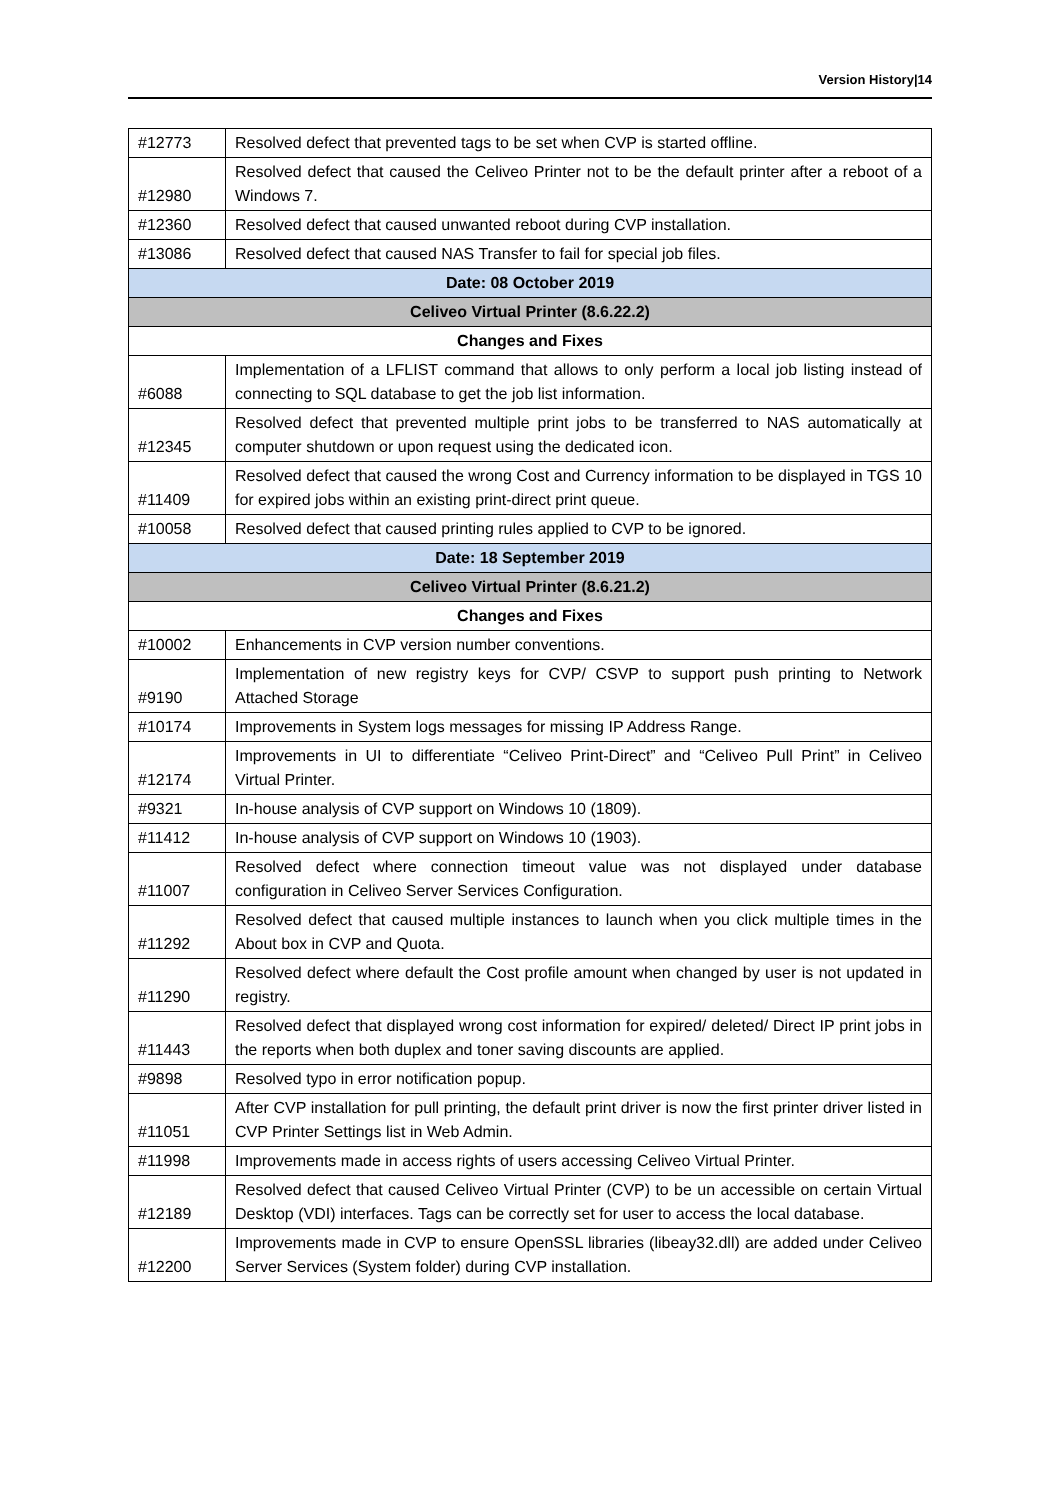Version History|14
| #12773 | Resolved defect that prevented tags to be set when CVP is started offline. |
| #12980 | Resolved defect that caused the Celiveo Printer not to be the default printer after a reboot of a Windows 7. |
| #12360 | Resolved defect that caused unwanted reboot during CVP installation. |
| #13086 | Resolved defect that caused NAS Transfer to fail for special job files. |
| Date: 08 October 2019 | |
| Celiveo Virtual Printer (8.6.22.2) | |
| Changes and Fixes | |
| #6088 | Implementation of a LFLIST command that allows to only perform a local job listing instead of connecting to SQL database to get the job list information. |
| #12345 | Resolved defect that prevented multiple print jobs to be transferred to NAS automatically at computer shutdown or upon request using the dedicated icon. |
| #11409 | Resolved defect that caused the wrong Cost and Currency information to be displayed in TGS 10 for expired jobs within an existing print-direct print queue. |
| #10058 | Resolved defect that caused printing rules applied to CVP to be ignored. |
| Date: 18 September 2019 | |
| Celiveo Virtual Printer (8.6.21.2) | |
| Changes and Fixes | |
| #10002 | Enhancements in CVP version number conventions. |
| #9190 | Implementation of new registry keys for CVP/ CSVP to support push printing to Network Attached Storage |
| #10174 | Improvements in System logs messages for missing IP Address Range. |
| #12174 | Improvements in UI to differentiate “Celiveo Print-Direct” and “Celiveo Pull Print” in Celiveo Virtual Printer. |
| #9321 | In-house analysis of CVP support on Windows 10 (1809). |
| #11412 | In-house analysis of CVP support on Windows 10 (1903). |
| #11007 | Resolved defect where connection timeout value was not displayed under database configuration in Celiveo Server Services Configuration. |
| #11292 | Resolved defect that caused multiple instances to launch when you click multiple times in the About box in CVP and Quota. |
| #11290 | Resolved defect where default the Cost profile amount when changed by user is not updated in registry. |
| #11443 | Resolved defect that displayed wrong cost information for expired/ deleted/ Direct IP print jobs in the reports when both duplex and toner saving discounts are applied. |
| #9898 | Resolved typo in error notification popup. |
| #11051 | After CVP installation for pull printing, the default print driver is now the first printer driver listed in CVP Printer Settings list in Web Admin. |
| #11998 | Improvements made in access rights of users accessing Celiveo Virtual Printer. |
| #12189 | Resolved defect that caused Celiveo Virtual Printer (CVP) to be un accessible on certain Virtual Desktop (VDI) interfaces. Tags can be correctly set for user to access the local database. |
| #12200 | Improvements made in CVP to ensure OpenSSL libraries (libeay32.dll) are added under Celiveo Server Services (System folder) during CVP installation. |